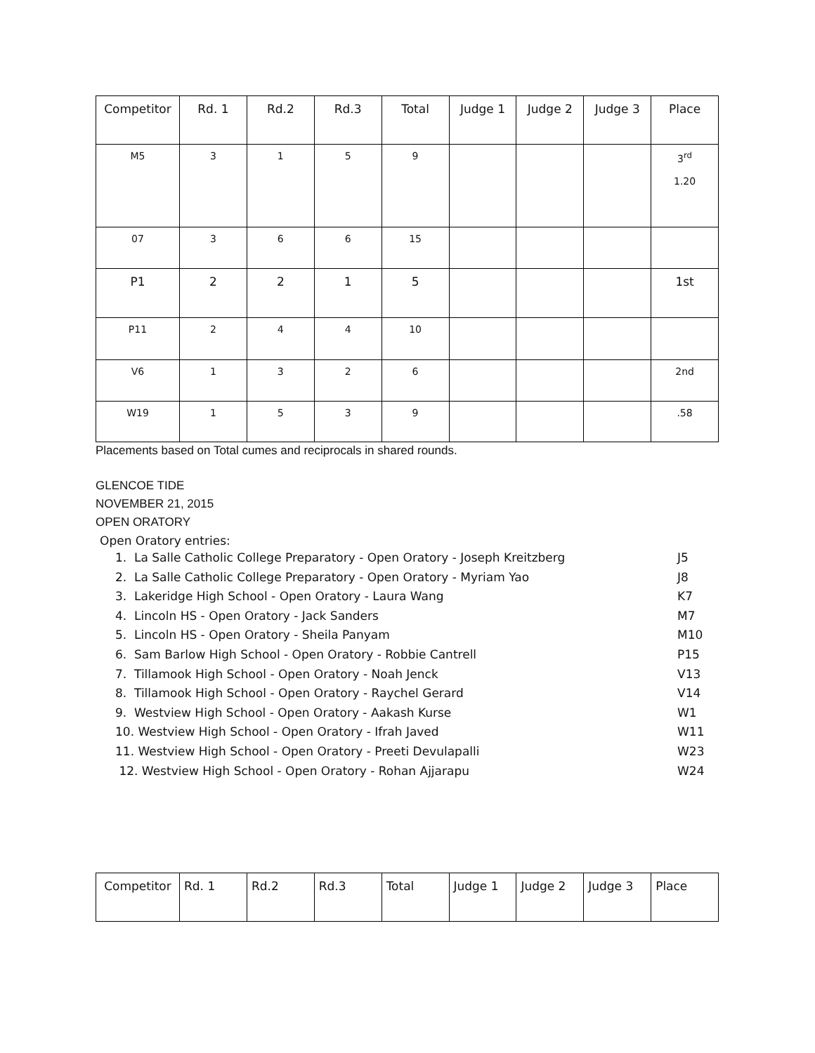| Competitor | Rd. 1 | Rd.2 | Rd.3 | Total | Judge 1 | Judge 2 | Judge 3 | Place |
| --- | --- | --- | --- | --- | --- | --- | --- | --- |
| M5 | 3 | 1 | 5 | 9 | | | | 3<sup>rd</sup> 1.20 |
| 07 | 3 | 6 | 6 | 15 | | | | |
| P1 | 2 | 2 | 1 | 5 | | | | 1st |
| P11 | 2 | 4 | 4 | 10 | | | | |
| V6 | 1 | 3 | 2 | 6 | | | | 2nd |
| W19 | 1 | 5 | 3 | 9 | | | | .58 |
Placements based on Total cumes and reciprocals in shared rounds.
GLENCOE TIDE
NOVEMBER 21, 2015
OPEN ORATORY
Open Oratory entries:
1. La Salle Catholic College Preparatory - Open Oratory - Joseph Kreitzberg J5
2. La Salle Catholic College Preparatory - Open Oratory - Myriam Yao J8
3. Lakeridge High School - Open Oratory - Laura Wang K7
4. Lincoln HS - Open Oratory - Jack Sanders M7
5. Lincoln HS - Open Oratory - Sheila Panyam M10
6. Sam Barlow High School - Open Oratory - Robbie Cantrell P15
7. Tillamook High School - Open Oratory - Noah Jenck V13
8. Tillamook High School - Open Oratory - Raychel Gerard V14
9. Westview High School - Open Oratory - Aakash Kurse W1
10. Westview High School - Open Oratory - Ifrah Javed W11
11. Westview High School - Open Oratory - Preeti Devulapalli W23
12. Westview High School - Open Oratory - Rohan Ajjarapu W24
| Competitor | Rd. 1 | Rd.2 | Rd.3 | Total | Judge 1 | Judge 2 | Judge 3 | Place |
| --- | --- | --- | --- | --- | --- | --- | --- | --- |